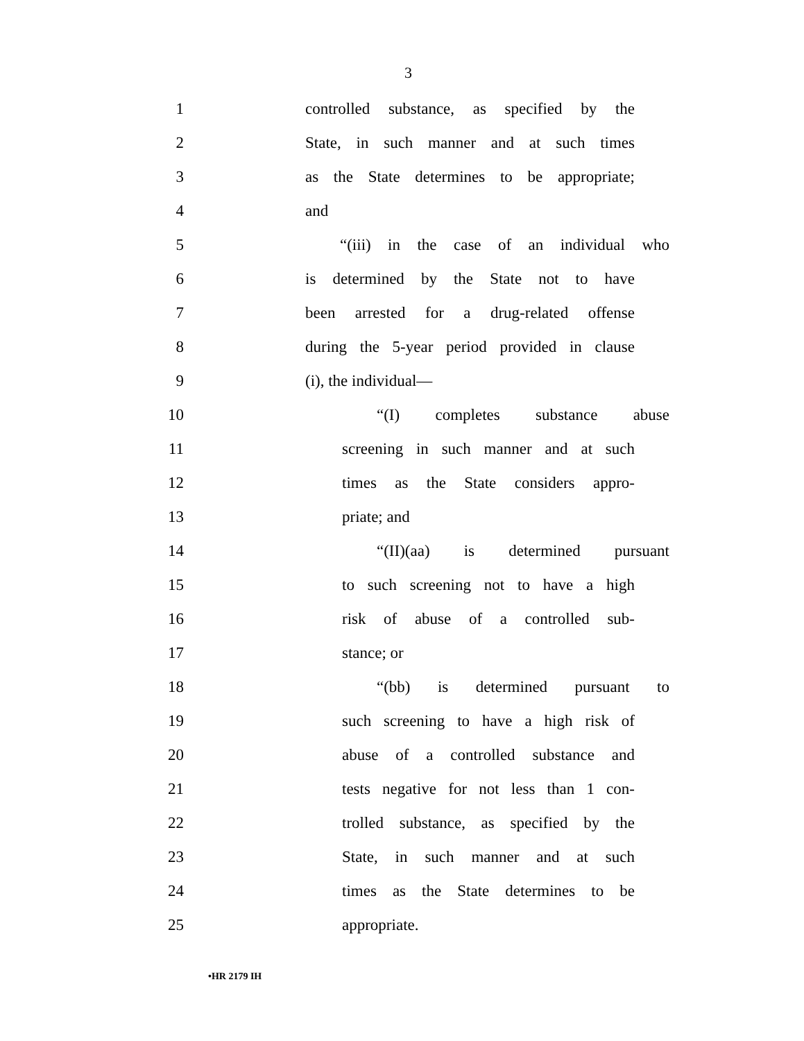3
1 controlled substance, as specified by the
2 State, in such manner and at such times
3 as the State determines to be appropriate;
4 and
5 “(iii) in the case of an individual who
6 is determined by the State not to have
7 been arrested for a drug-related offense
8 during the 5-year period provided in clause
9 (i), the individual—
10 “(I) completes substance abuse
11 screening in such manner and at such
12 times as the State considers appro-
13 priate; and
14 “(II)(aa) is determined pursuant
15 to such screening not to have a high
16 risk of abuse of a controlled sub-
17 stance; or
18 “(bb) is determined pursuant to
19 such screening to have a high risk of
20 abuse of a controlled substance and
21 tests negative for not less than 1 con-
22 trolled substance, as specified by the
23 State, in such manner and at such
24 times as the State determines to be
25 appropriate.
•HR 2179 IH